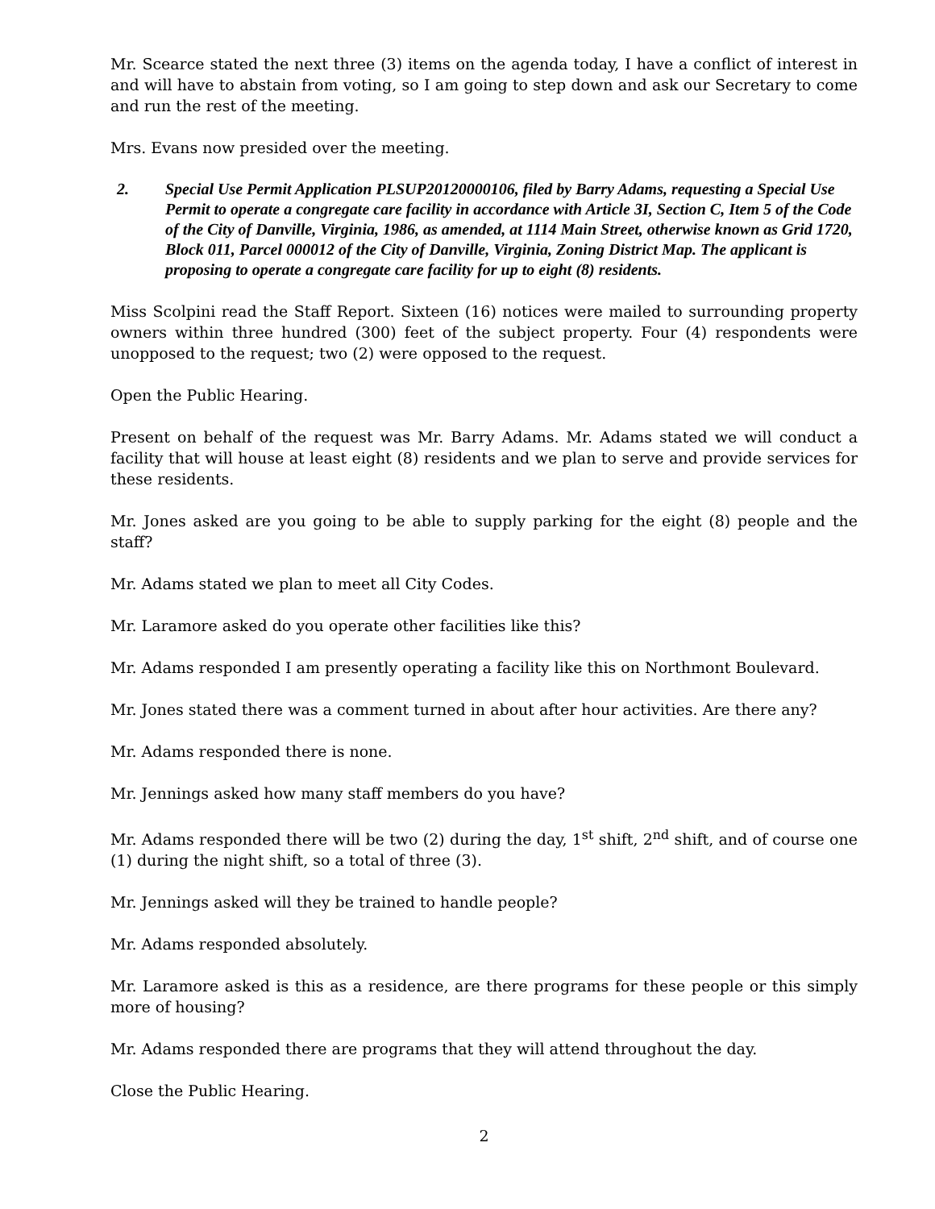Mr. Scearce stated the next three (3) items on the agenda today, I have a conflict of interest in and will have to abstain from voting, so I am going to step down and ask our Secretary to come and run the rest of the meeting.
Mrs. Evans now presided over the meeting.
2. Special Use Permit Application PLSUP20120000106, filed by Barry Adams, requesting a Special Use Permit to operate a congregate care facility in accordance with Article 3I, Section C, Item 5 of the Code of the City of Danville, Virginia, 1986, as amended, at 1114 Main Street, otherwise known as Grid 1720, Block 011, Parcel 000012 of the City of Danville, Virginia, Zoning District Map. The applicant is proposing to operate a congregate care facility for up to eight (8) residents.
Miss Scolpini read the Staff Report. Sixteen (16) notices were mailed to surrounding property owners within three hundred (300) feet of the subject property. Four (4) respondents were unopposed to the request; two (2) were opposed to the request.
Open the Public Hearing.
Present on behalf of the request was Mr. Barry Adams. Mr. Adams stated we will conduct a facility that will house at least eight (8) residents and we plan to serve and provide services for these residents.
Mr. Jones asked are you going to be able to supply parking for the eight (8) people and the staff?
Mr. Adams stated we plan to meet all City Codes.
Mr. Laramore asked do you operate other facilities like this?
Mr. Adams responded I am presently operating a facility like this on Northmont Boulevard.
Mr. Jones stated there was a comment turned in about after hour activities. Are there any?
Mr. Adams responded there is none.
Mr. Jennings asked how many staff members do you have?
Mr. Adams responded there will be two (2) during the day, 1<sup>st</sup> shift, 2<sup>nd</sup> shift, and of course one (1) during the night shift, so a total of three (3).
Mr. Jennings asked will they be trained to handle people?
Mr. Adams responded absolutely.
Mr. Laramore asked is this as a residence, are there programs for these people or this simply more of housing?
Mr. Adams responded there are programs that they will attend throughout the day.
Close the Public Hearing.
2